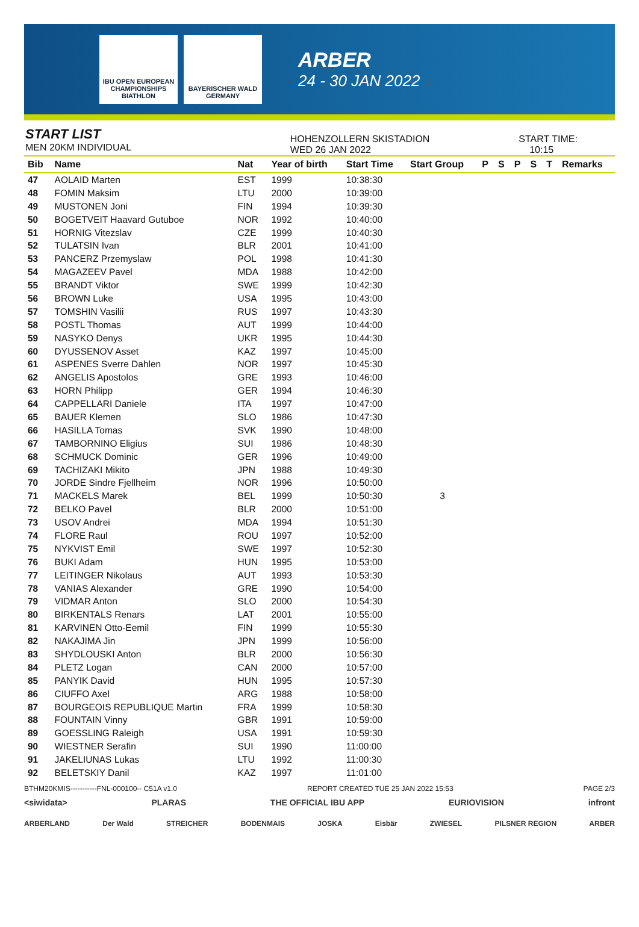IBU OPEN EUROPEAN CHAMPIONSHIPS BIATHLON
BAYERISCHER WALD GERMANY
ARBER
24 - 30 JAN 2022
START LIST
MEN 20KM INDIVIDUAL
HOHENZOLLERN SKISTADION
WED 26 JAN 2022
START TIME: 10:15
| Bib | Name | Nat | Year of birth | Start Time | Start Group | P | S | P | S | T | Remarks |
| --- | --- | --- | --- | --- | --- | --- | --- | --- | --- | --- | --- |
| 47 | AOLAID Marten | EST | 1999 | 10:38:30 | | | | | | | |
| 48 | FOMIN Maksim | LTU | 2000 | 10:39:00 | | | | | | | |
| 49 | MUSTONEN Joni | FIN | 1994 | 10:39:30 | | | | | | | |
| 50 | BOGETVEIT Haavard Gutuboe | NOR | 1992 | 10:40:00 | | | | | | | |
| 51 | HORNIG Vitezslav | CZE | 1999 | 10:40:30 | | | | | | | |
| 52 | TULATSIN Ivan | BLR | 2001 | 10:41:00 | | | | | | | |
| 53 | PANCERZ Przemyslaw | POL | 1998 | 10:41:30 | | | | | | | |
| 54 | MAGAZEEV Pavel | MDA | 1988 | 10:42:00 | | | | | | | |
| 55 | BRANDT Viktor | SWE | 1999 | 10:42:30 | | | | | | | |
| 56 | BROWN Luke | USA | 1995 | 10:43:00 | | | | | | | |
| 57 | TOMSHIN Vasilii | RUS | 1997 | 10:43:30 | | | | | | | |
| 58 | POSTL Thomas | AUT | 1999 | 10:44:00 | | | | | | | |
| 59 | NASYKO Denys | UKR | 1995 | 10:44:30 | | | | | | | |
| 60 | DYUSSENOV Asset | KAZ | 1997 | 10:45:00 | | | | | | | |
| 61 | ASPENES Sverre Dahlen | NOR | 1997 | 10:45:30 | | | | | | | |
| 62 | ANGELIS Apostolos | GRE | 1993 | 10:46:00 | | | | | | | |
| 63 | HORN Philipp | GER | 1994 | 10:46:30 | | | | | | | |
| 64 | CAPPELLARI Daniele | ITA | 1997 | 10:47:00 | | | | | | | |
| 65 | BAUER Klemen | SLO | 1986 | 10:47:30 | | | | | | | |
| 66 | HASILLA Tomas | SVK | 1990 | 10:48:00 | | | | | | | |
| 67 | TAMBORNINO Eligius | SUI | 1986 | 10:48:30 | | | | | | | |
| 68 | SCHMUCK Dominic | GER | 1996 | 10:49:00 | | | | | | | |
| 69 | TACHIZAKI Mikito | JPN | 1988 | 10:49:30 | | | | | | | |
| 70 | JORDE Sindre Fjellheim | NOR | 1996 | 10:50:00 | | | | | | | |
| 71 | MACKELS Marek | BEL | 1999 | 10:50:30 | 3 | | | | | | |
| 72 | BELKO Pavel | BLR | 2000 | 10:51:00 | | | | | | | |
| 73 | USOV Andrei | MDA | 1994 | 10:51:30 | | | | | | | |
| 74 | FLORE Raul | ROU | 1997 | 10:52:00 | | | | | | | |
| 75 | NYKVIST Emil | SWE | 1997 | 10:52:30 | | | | | | | |
| 76 | BUKI Adam | HUN | 1995 | 10:53:00 | | | | | | | |
| 77 | LEITINGER Nikolaus | AUT | 1993 | 10:53:30 | | | | | | | |
| 78 | VANIAS Alexander | GRE | 1990 | 10:54:00 | | | | | | | |
| 79 | VIDMAR Anton | SLO | 2000 | 10:54:30 | | | | | | | |
| 80 | BIRKENTALS Renars | LAT | 2001 | 10:55:00 | | | | | | | |
| 81 | KARVINEN Otto-Eemil | FIN | 1999 | 10:55:30 | | | | | | | |
| 82 | NAKAJIMA Jin | JPN | 1999 | 10:56:00 | | | | | | | |
| 83 | SHYDLOUSKI Anton | BLR | 2000 | 10:56:30 | | | | | | | |
| 84 | PLETZ Logan | CAN | 2000 | 10:57:00 | | | | | | | |
| 85 | PANYIK David | HUN | 1995 | 10:57:30 | | | | | | | |
| 86 | CIUFFO Axel | ARG | 1988 | 10:58:00 | | | | | | | |
| 87 | BOURGEOIS REPUBLIQUE Martin | FRA | 1999 | 10:58:30 | | | | | | | |
| 88 | FOUNTAIN Vinny | GBR | 1991 | 10:59:00 | | | | | | | |
| 89 | GOESSLING Raleigh | USA | 1991 | 10:59:30 | | | | | | | |
| 90 | WIESTNER Serafin | SUI | 1990 | 11:00:00 | | | | | | | |
| 91 | JAKELIUNAS Lukas | LTU | 1992 | 11:00:30 | | | | | | | |
| 92 | BELETSKIY Danil | KAZ | 1997 | 11:01:00 | | | | | | | |
BTHM20KMIS-----------FNL-000100-- C51A v1.0 REPORT CREATED TUE 25 JAN 2022 15:53 PAGE 2/3
<siwidata> PLARAS THE OFFICIAL IBU APP EURIOVISION infront
ARBERLAND Der Wald STREICHER BODENMAIS JOSKA Eisbär ZWIESEL PILSNER REGION ARBER